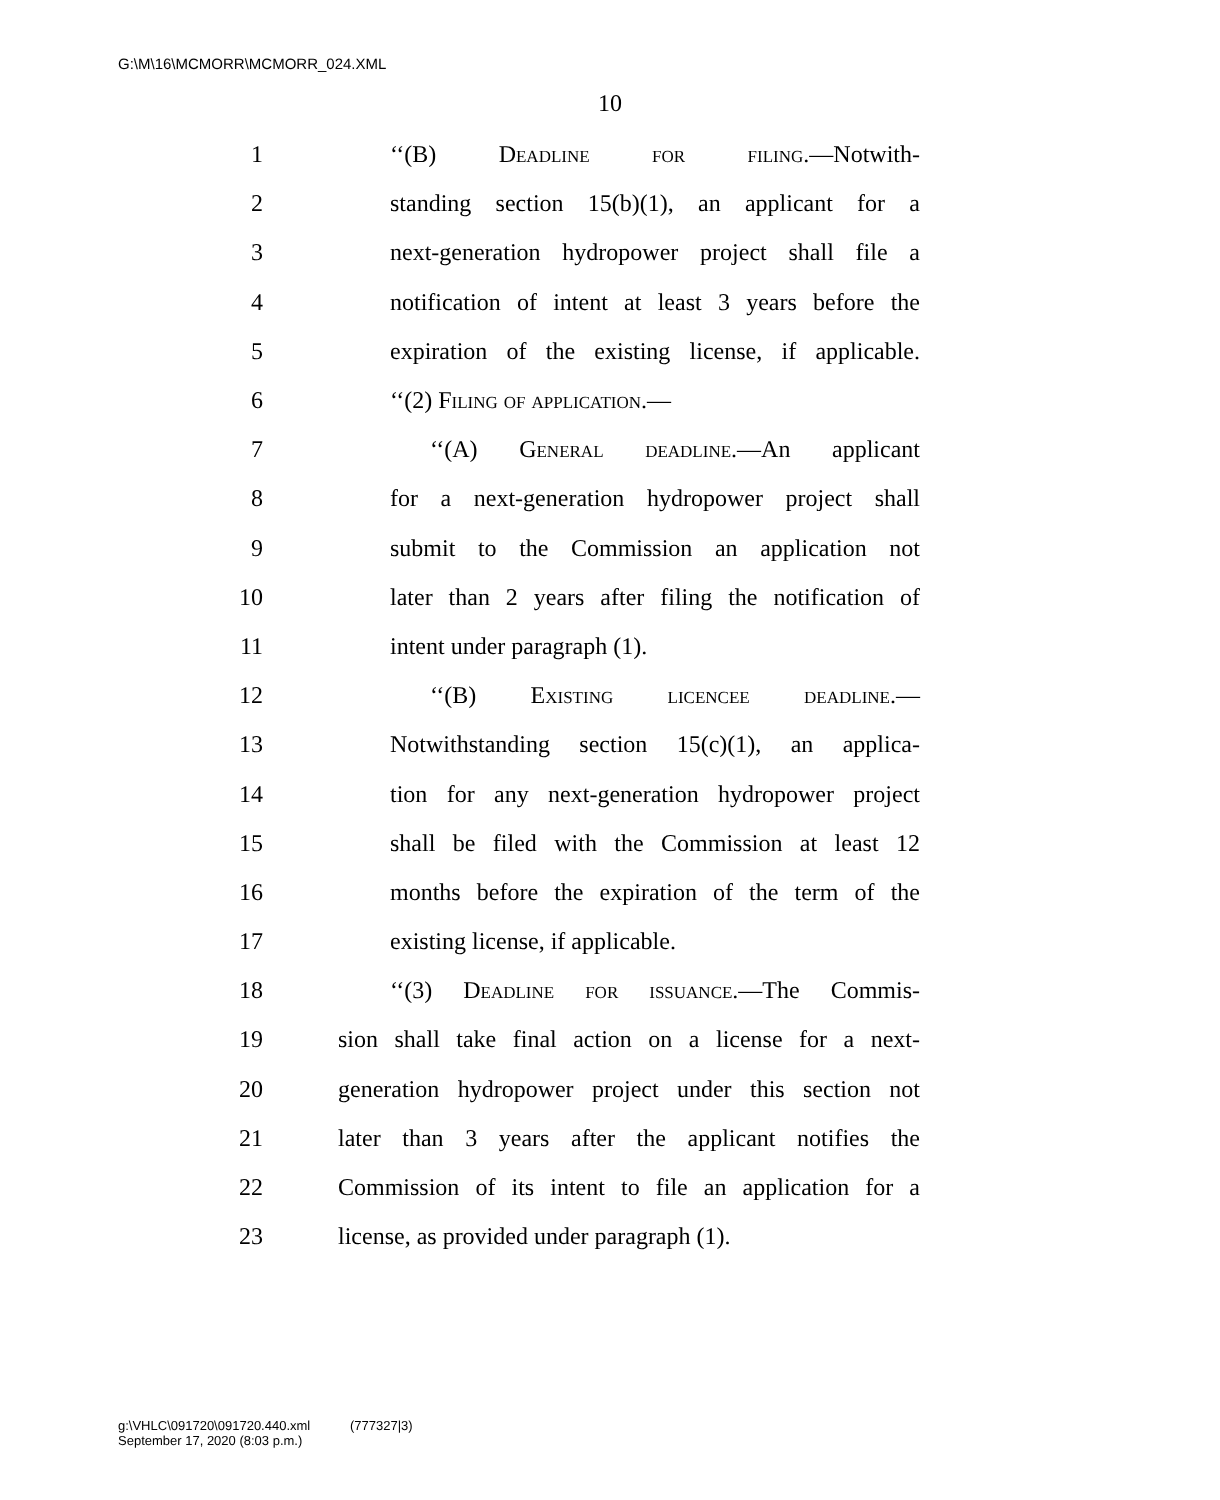G:\M\16\MCMORR\MCMORR_024.XML
10
1 ‘‘(B) Deadline for filing.—Notwith-
2 standing section 15(b)(1), an applicant for a
3 next-generation hydropower project shall file a
4 notification of intent at least 3 years before the
5 expiration of the existing license, if applicable.
6 ‘‘(2) Filing of application.—
7 ‘‘(A) General deadline.—An applicant
8 for a next-generation hydropower project shall
9 submit to the Commission an application not
10 later than 2 years after filing the notification of
11 intent under paragraph (1).
12 ‘‘(B) Existing licencee deadline.—
13 Notwithstanding section 15(c)(1), an applica-
14 tion for any next-generation hydropower project
15 shall be filed with the Commission at least 12
16 months before the expiration of the term of the
17 existing license, if applicable.
18 ‘‘(3) Deadline for issuance.—The Commis-
19 sion shall take final action on a license for a next-
20 generation hydropower project under this section not
21 later than 3 years after the applicant notifies the
22 Commission of its intent to file an application for a
23 license, as provided under paragraph (1).
g:\VHLC\091720\091720.440.xml (777327|3)
September 17, 2020 (8:03 p.m.)